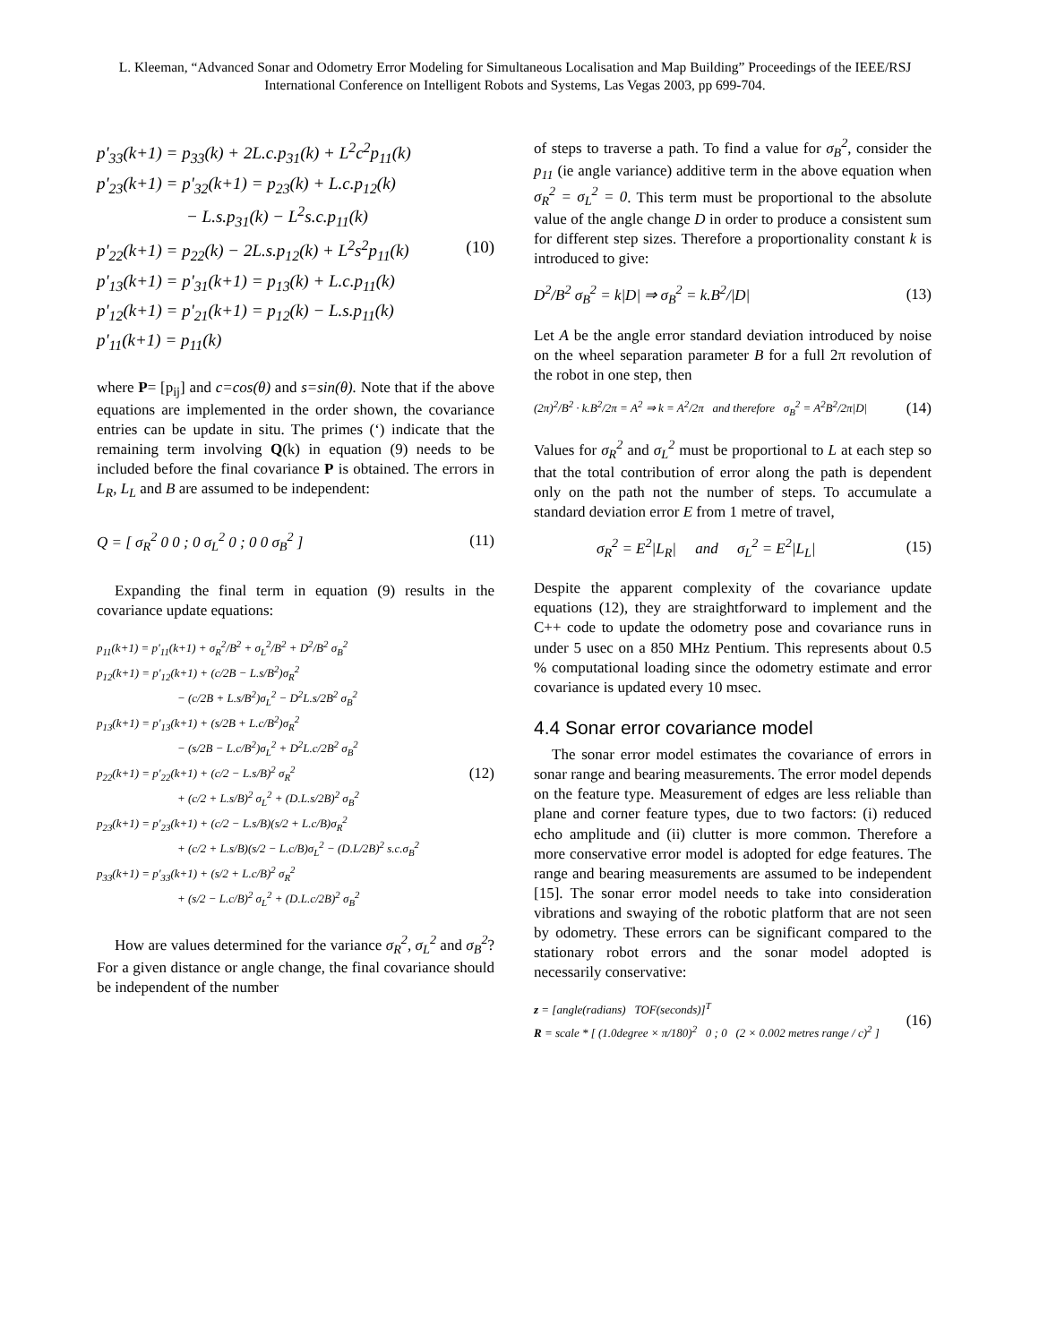L. Kleeman, “Advanced Sonar and Odometry Error Modeling for Simultaneous Localisation and Map Building” Proceedings of the IEEE/RSJ International Conference on Intelligent Robots and Systems, Las Vegas 2003, pp 699-704.
p'<sub>33</sub>(k+1) = p<sub>33</sub>(k) + 2L.c.p<sub>31</sub>(k) + L<sup>2</sup>c<sup>2</sup>p<sub>11</sub>(k)
p'<sub>23</sub>(k+1) = p'<sub>32</sub>(k+1) = p<sub>23</sub>(k) + L.c.p<sub>12</sub>(k)
− L.s.p<sub>31</sub>(k) − L<sup>2</sup>s.c.p<sub>11</sub>(k)
p'<sub>22</sub>(k+1) = p<sub>22</sub>(k) − 2L.s.p<sub>12</sub>(k) + L<sup>2</sup>s<sup>2</sup>p<sub>11</sub>(k)
p'<sub>13</sub>(k+1) = p'<sub>31</sub>(k+1) = p<sub>13</sub>(k) + L.c.p<sub>11</sub>(k)
p'<sub>12</sub>(k+1) = p'<sub>21</sub>(k+1) = p<sub>12</sub>(k) − L.s.p<sub>11</sub>(k)
p'<sub>11</sub>(k+1) = p<sub>11</sub>(k)
(10)
where P= [p<sub>ij</sub>] and c=cos(θ) and s=sin(θ). Note that if the above equations are implemented in the order shown, the covariance entries can be update in situ. The primes (‘) indicate that the remaining term involving Q(k) in equation (9) needs to be included before the final covariance P is obtained. The errors in L<sub>R</sub>, L<sub>L</sub> and B are assumed to be independent:
Q = [ σ<sub>R</sub><sup>2</sup> 0 0 ; 0 σ<sub>L</sub><sup>2</sup> 0 ; 0 0 σ<sub>B</sub><sup>2</sup> ] (11)
Expanding the final term in equation (9) results in the covariance update equations:
p<sub>11</sub>(k+1) = p'<sub>11</sub>(k+1) + σ<sub>R</sub><sup>2</sup>/B<sup>2</sup> + σ<sub>L</sub><sup>2</sup>/B<sup>2</sup> + D<sup>2</sup>/B<sup>2</sup> σ<sub>B</sub><sup>2</sup>
p<sub>12</sub>(k+1) = p'<sub>12</sub>(k+1) + (c/2B − L.s/B<sup>2</sup>)σ<sub>R</sub><sup>2</sup>
− (c/2B + L.s/B<sup>2</sup>)σ<sub>L</sub><sup>2</sup> − D<sup>2</sup>L.s/2B<sup>2</sup> σ<sub>B</sub><sup>2</sup>
p<sub>13</sub>(k+1) = p'<sub>13</sub>(k+1) + (s/2B + L.c/B<sup>2</sup>)σ<sub>R</sub><sup>2</sup>
− (s/2B − L.c/B<sup>2</sup>)σ<sub>L</sub><sup>2</sup> + D<sup>2</sup>L.c/2B<sup>2</sup> σ<sub>B</sub><sup>2</sup>
p<sub>22</sub>(k+1) = p'<sub>22</sub>(k+1) + (c/2 − L.s/B)<sup>2</sup> σ<sub>R</sub><sup>2</sup>
+ (c/2 + L.s/B)<sup>2</sup> σ<sub>L</sub><sup>2</sup> + (D.L.s/2B)<sup>2</sup> σ<sub>B</sub><sup>2</sup>
p<sub>23</sub>(k+1) = p'<sub>23</sub>(k+1) + (c/2 − L.s/B)(s/2 + L.c/B)σ<sub>R</sub><sup>2</sup>
+ (c/2 + L.s/B)(s/2 − L.c/B)σ<sub>L</sub><sup>2</sup> − (D.L/2B)<sup>2</sup> s.c.σ<sub>B</sub><sup>2</sup>
p<sub>33</sub>(k+1) = p'<sub>33</sub>(k+1) + (s/2 + L.c/B)<sup>2</sup> σ<sub>R</sub><sup>2</sup>
+ (s/2 − L.c/B)<sup>2</sup> σ<sub>L</sub><sup>2</sup> + (D.L.c/2B)<sup>2</sup> σ<sub>B</sub><sup>2</sup>
(12)
How are values determined for the variance σ<sub>R</sub><sup>2</sup>, σ<sub>L</sub><sup>2</sup> and σ<sub>B</sub><sup>2</sup>? For a given distance or angle change, the final covariance should be independent of the number
of steps to traverse a path. To find a value for σ<sub>B</sub><sup>2</sup>, consider the p<sub>11</sub> (ie angle variance) additive term in the above equation when σ<sub>R</sub><sup>2</sup> = σ<sub>L</sub><sup>2</sup> = 0. This term must be proportional to the absolute value of the angle change D in order to produce a consistent sum for different step sizes. Therefore a proportionality constant k is introduced to give:
D<sup>2</sup>/B<sup>2</sup> σ<sub>B</sub><sup>2</sup> = k|D| ⇒ σ<sub>B</sub><sup>2</sup> = k.B<sup>2</sup>/|D| (13)
Let A be the angle error standard deviation introduced by noise on the wheel separation parameter B for a full 2π revolution of the robot in one step, then
(2π)<sup>2</sup>/B<sup>2</sup> · k.B<sup>2</sup>/2π = A<sup>2</sup> ⇒ k = A<sup>2</sup>/2π and therefore σ<sub>B</sub><sup>2</sup> = A<sup>2</sup>B<sup>2</sup>/2π|D| (14)
Values for σ<sub>R</sub><sup>2</sup> and σ<sub>L</sub><sup>2</sup> must be proportional to L at each step so that the total contribution of error along the path is dependent only on the path not the number of steps. To accumulate a standard deviation error E from 1 metre of travel,
σ<sub>R</sub><sup>2</sup> = E<sup>2</sup>|L<sub>R</sub>| and σ<sub>L</sub><sup>2</sup> = E<sup>2</sup>|L<sub>L</sub>| (15)
Despite the apparent complexity of the covariance update equations (12), they are straightforward to implement and the C++ code to update the odometry pose and covariance runs in under 5 usec on a 850 MHz Pentium. This represents about 0.5 % computational loading since the odometry estimate and error covariance is updated every 10 msec.
4.4 Sonar error covariance model
The sonar error model estimates the covariance of errors in sonar range and bearing measurements. The error model depends on the feature type. Measurement of edges are less reliable than plane and corner feature types, due to two factors: (i) reduced echo amplitude and (ii) clutter is more common. Therefore a more conservative error model is adopted for edge features. The range and bearing measurements are assumed to be independent [15]. The sonar error model needs to take into consideration vibrations and swaying of the robotic platform that are not seen by odometry. These errors can be significant compared to the stationary robot errors and the sonar model adopted is necessarily conservative:
z = [angle(radians) TOF(seconds)]<sup>T</sup>
R = scale * [ (1.0degree × π/180)<sup>2</sup> 0 ; 0 (2 × 0.002 metres range / c)<sup>2</sup> ]
(16)